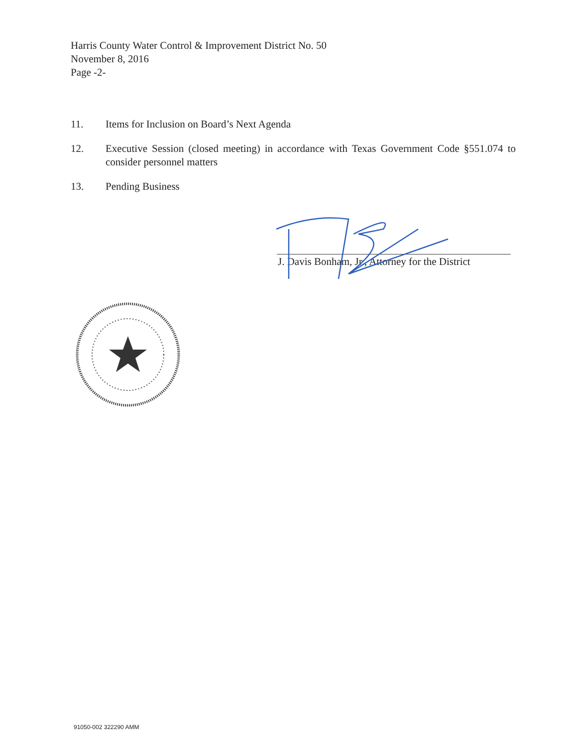Harris County Water Control & Improvement District No. 50
November 8, 2016
Page -2-
11. Items for Inclusion on Board’s Next Agenda
12. Executive Session (closed meeting) in accordance with Texas Government Code §551.074 to consider personnel matters
13. Pending Business
J. Davis Bonham, Jr., Attorney for the District
91050-002 322290 AMM